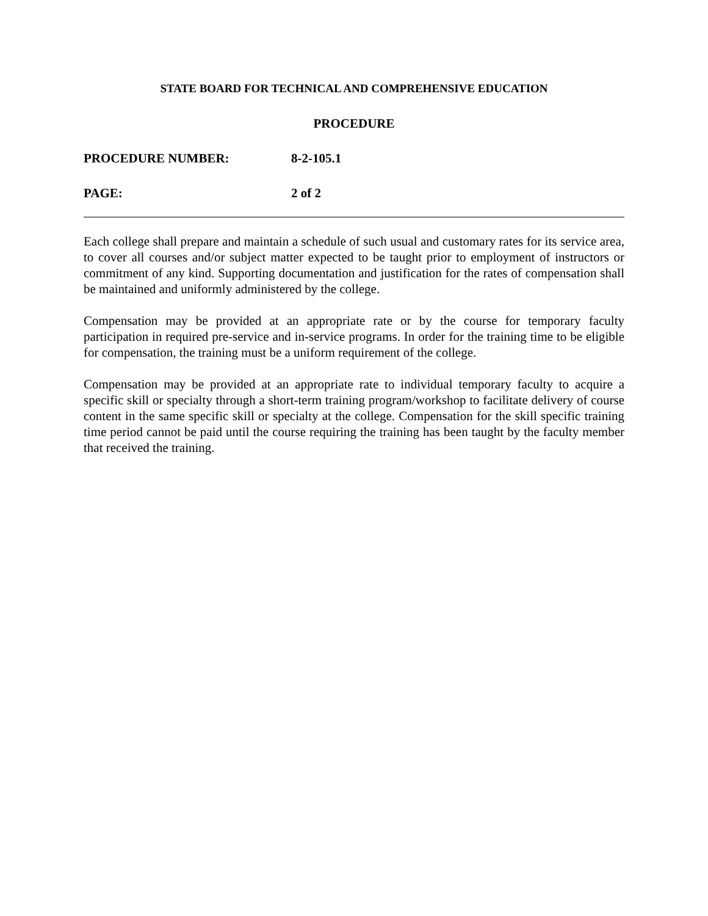STATE BOARD FOR TECHNICAL AND COMPREHENSIVE EDUCATION
PROCEDURE
PROCEDURE NUMBER: 8-2-105.1
PAGE: 2 of 2
Each college shall prepare and maintain a schedule of such usual and customary rates for its service area, to cover all courses and/or subject matter expected to be taught prior to employment of instructors or commitment of any kind. Supporting documentation and justification for the rates of compensation shall be maintained and uniformly administered by the college.
Compensation may be provided at an appropriate rate or by the course for temporary faculty participation in required pre-service and in-service programs. In order for the training time to be eligible for compensation, the training must be a uniform requirement of the college.
Compensation may be provided at an appropriate rate to individual temporary faculty to acquire a specific skill or specialty through a short-term training program/workshop to facilitate delivery of course content in the same specific skill or specialty at the college. Compensation for the skill specific training time period cannot be paid until the course requiring the training has been taught by the faculty member that received the training.